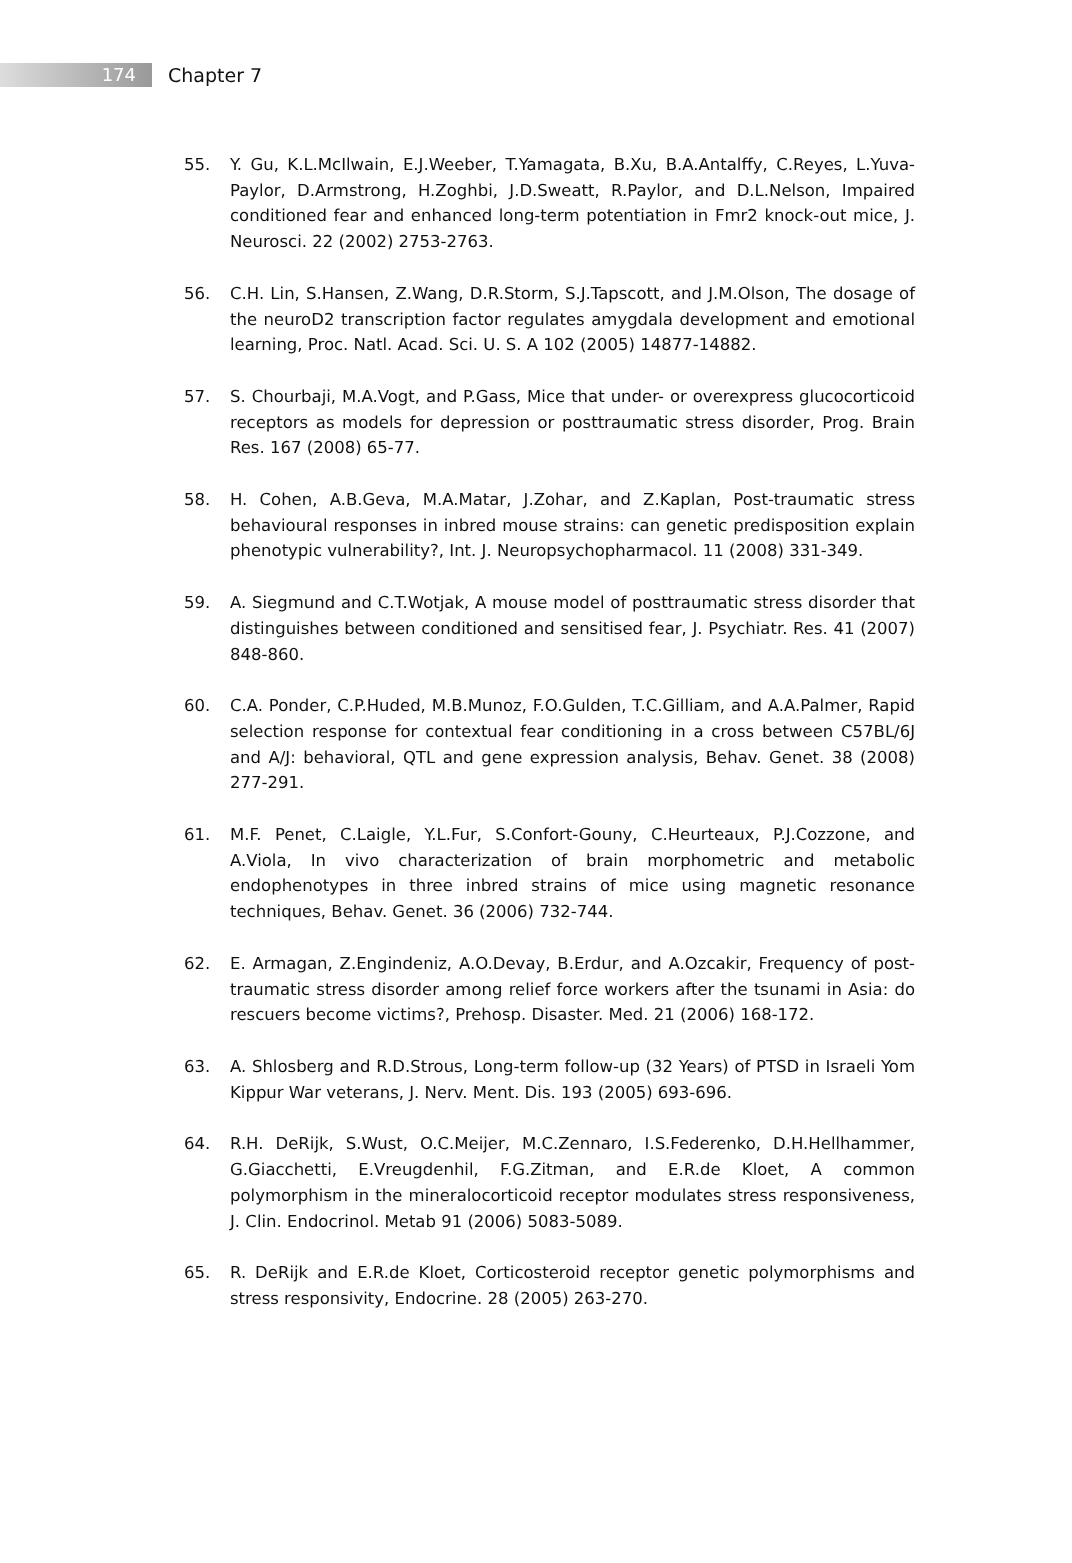174
Chapter 7
55. Y. Gu, K.L.McIlwain, E.J.Weeber, T.Yamagata, B.Xu, B.A.Antalffy, C.Reyes, L.Yuva-Paylor, D.Armstrong, H.Zoghbi, J.D.Sweatt, R.Paylor, and D.L.Nelson, Impaired conditioned fear and enhanced long-term potentiation in Fmr2 knock-out mice, J. Neurosci. 22 (2002) 2753-2763.
56. C.H. Lin, S.Hansen, Z.Wang, D.R.Storm, S.J.Tapscott, and J.M.Olson, The dosage of the neuroD2 transcription factor regulates amygdala development and emotional learning, Proc. Natl. Acad. Sci. U. S. A 102 (2005) 14877-14882.
57. S. Chourbaji, M.A.Vogt, and P.Gass, Mice that under- or overexpress glucocorticoid receptors as models for depression or posttraumatic stress disorder, Prog. Brain Res. 167 (2008) 65-77.
58. H. Cohen, A.B.Geva, M.A.Matar, J.Zohar, and Z.Kaplan, Post-traumatic stress behavioural responses in inbred mouse strains: can genetic predisposition explain phenotypic vulnerability?, Int. J. Neuropsychopharmacol. 11 (2008) 331-349.
59. A. Siegmund and C.T.Wotjak, A mouse model of posttraumatic stress disorder that distinguishes between conditioned and sensitised fear, J. Psychiatr. Res. 41 (2007) 848-860.
60. C.A. Ponder, C.P.Huded, M.B.Munoz, F.O.Gulden, T.C.Gilliam, and A.A.Palmer, Rapid selection response for contextual fear conditioning in a cross between C57BL/6J and A/J: behavioral, QTL and gene expression analysis, Behav. Genet. 38 (2008) 277-291.
61. M.F. Penet, C.Laigle, Y.L.Fur, S.Confort-Gouny, C.Heurteaux, P.J.Cozzone, and A.Viola, In vivo characterization of brain morphometric and metabolic endophenotypes in three inbred strains of mice using magnetic resonance techniques, Behav. Genet. 36 (2006) 732-744.
62. E. Armagan, Z.Engindeniz, A.O.Devay, B.Erdur, and A.Ozcakir, Frequency of post-traumatic stress disorder among relief force workers after the tsunami in Asia: do rescuers become victims?, Prehosp. Disaster. Med. 21 (2006) 168-172.
63. A. Shlosberg and R.D.Strous, Long-term follow-up (32 Years) of PTSD in Israeli Yom Kippur War veterans, J. Nerv. Ment. Dis. 193 (2005) 693-696.
64. R.H. DeRijk, S.Wust, O.C.Meijer, M.C.Zennaro, I.S.Federenko, D.H.Hellhammer, G.Giacchetti, E.Vreugdenhil, F.G.Zitman, and E.R.de Kloet, A common polymorphism in the mineralocorticoid receptor modulates stress responsiveness, J. Clin. Endocrinol. Metab 91 (2006) 5083-5089.
65. R. DeRijk and E.R.de Kloet, Corticosteroid receptor genetic polymorphisms and stress responsivity, Endocrine. 28 (2005) 263-270.